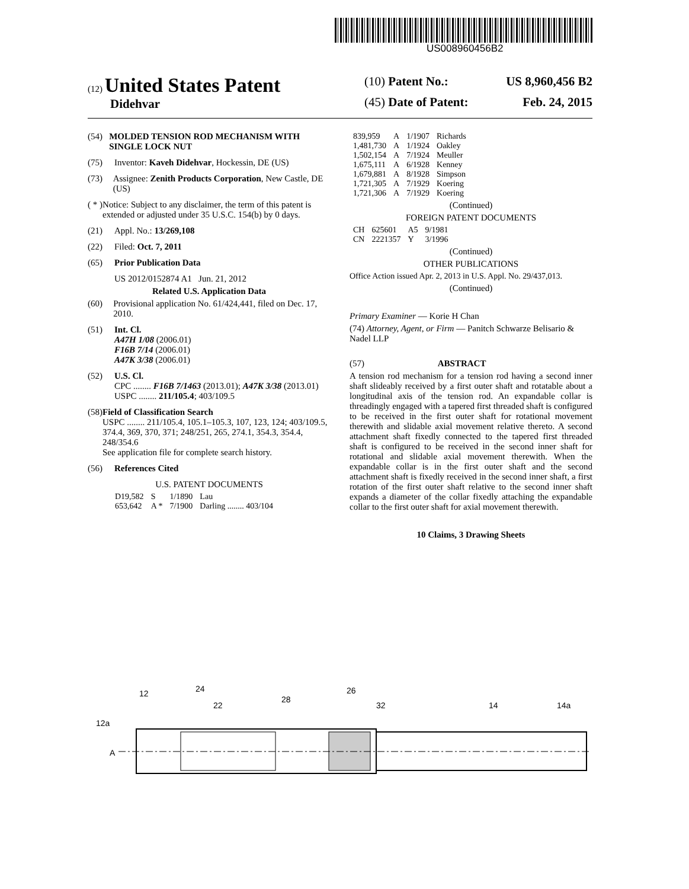US008960456B2
(12) United States Patent
Didehvar
(10) Patent No.: US 8,960,456 B2
(45) Date of Patent: Feb. 24, 2015
(54) MOLDED TENSION ROD MECHANISM WITH SINGLE LOCK NUT
(75) Inventor: Kaveh Didehvar, Hockessin, DE (US)
(73) Assignee: Zenith Products Corporation, New Castle, DE (US)
( * ) Notice: Subject to any disclaimer, the term of this patent is extended or adjusted under 35 U.S.C. 154(b) by 0 days.
(21) Appl. No.: 13/269,108
(22) Filed: Oct. 7, 2011
(65) Prior Publication Data
US 2012/0152874 A1 Jun. 21, 2012
Related U.S. Application Data
(60) Provisional application No. 61/424,441, filed on Dec. 17, 2010.
(51) Int. Cl.
A47H 1/08 (2006.01)
F16B 7/14 (2006.01)
A47K 3/38 (2006.01)
(52) U.S. Cl.
CPC ........ F16B 7/1463 (2013.01); A47K 3/38 (2013.01)
USPC ........ 211/105.4; 403/109.5
(58) Field of Classification Search
USPC ........ 211/105.4, 105.1–105.3, 107, 123, 124; 403/109.5, 374.4, 369, 370, 371; 248/251, 265, 274.1, 354.3, 354.4, 248/354.6
See application file for complete search history.
(56) References Cited
U.S. PATENT DOCUMENTS
| D19,582 | S | 1/1890 | Lau |
| 653,642 | A * | 7/1900 | Darling ........ 403/104 |
| 839,959 | A | 1/1907 | Richards |
| 1,481,730 | A | 1/1924 | Oakley |
| 1,502,154 | A | 7/1924 | Meuller |
| 1,675,111 | A | 6/1928 | Kenney |
| 1,679,881 | A | 8/1928 | Simpson |
| 1,721,305 | A | 7/1929 | Koering |
| 1,721,306 | A | 7/1929 | Koering |
(Continued)
FOREIGN PATENT DOCUMENTS
| CH | 625601 | A5 | 9/1981 |
| CN | 2221357 | Y | 3/1996 |
(Continued)
OTHER PUBLICATIONS
Office Action issued Apr. 2, 2013 in U.S. Appl. No. 29/437,013.
(Continued)
Primary Examiner — Korie H Chan
(74) Attorney, Agent, or Firm — Panitch Schwarze Belisario & Nadel LLP
(57) ABSTRACT
A tension rod mechanism for a tension rod having a second inner shaft slideably received by a first outer shaft and rotatable about a longitudinal axis of the tension rod. An expandable collar is threadingly engaged with a tapered first threaded shaft is configured to be received in the first outer shaft for rotational movement therewith and slidable axial movement relative thereto. A second attachment shaft fixedly connected to the tapered first threaded shaft is configured to be received in the second inner shaft for rotational and slidable axial movement therewith. When the expandable collar is in the first outer shaft and the second attachment shaft is fixedly received in the second inner shaft, a first rotation of the first outer shaft relative to the second inner shaft expands a diameter of the collar fixedly attaching the expandable collar to the first outer shaft for axial movement therewith.
10 Claims, 3 Drawing Sheets
12
24
22
28
26
32
14
14a
12a
A